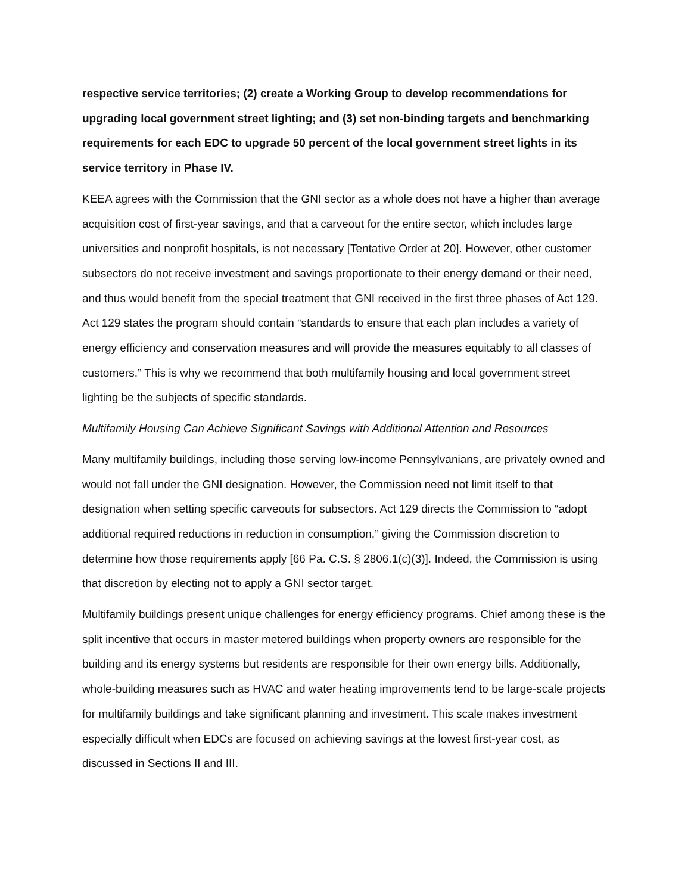respective service territories; (2) create a Working Group to develop recommendations for upgrading local government street lighting; and (3) set non-binding targets and benchmarking requirements for each EDC to upgrade 50 percent of the local government street lights in its service territory in Phase IV.
KEEA agrees with the Commission that the GNI sector as a whole does not have a higher than average acquisition cost of first-year savings, and that a carveout for the entire sector, which includes large universities and nonprofit hospitals, is not necessary [Tentative Order at 20]. However, other customer subsectors do not receive investment and savings proportionate to their energy demand or their need, and thus would benefit from the special treatment that GNI received in the first three phases of Act 129. Act 129 states the program should contain “standards to ensure that each plan includes a variety of energy efficiency and conservation measures and will provide the measures equitably to all classes of customers.” This is why we recommend that both multifamily housing and local government street lighting be the subjects of specific standards.
Multifamily Housing Can Achieve Significant Savings with Additional Attention and Resources
Many multifamily buildings, including those serving low-income Pennsylvanians, are privately owned and would not fall under the GNI designation. However, the Commission need not limit itself to that designation when setting specific carveouts for subsectors. Act 129 directs the Commission to “adopt additional required reductions in reduction in consumption,” giving the Commission discretion to determine how those requirements apply [66 Pa. C.S. § 2806.1(c)(3)]. Indeed, the Commission is using that discretion by electing not to apply a GNI sector target.
Multifamily buildings present unique challenges for energy efficiency programs. Chief among these is the split incentive that occurs in master metered buildings when property owners are responsible for the building and its energy systems but residents are responsible for their own energy bills. Additionally, whole-building measures such as HVAC and water heating improvements tend to be large-scale projects for multifamily buildings and take significant planning and investment. This scale makes investment especially difficult when EDCs are focused on achieving savings at the lowest first-year cost, as discussed in Sections II and III.